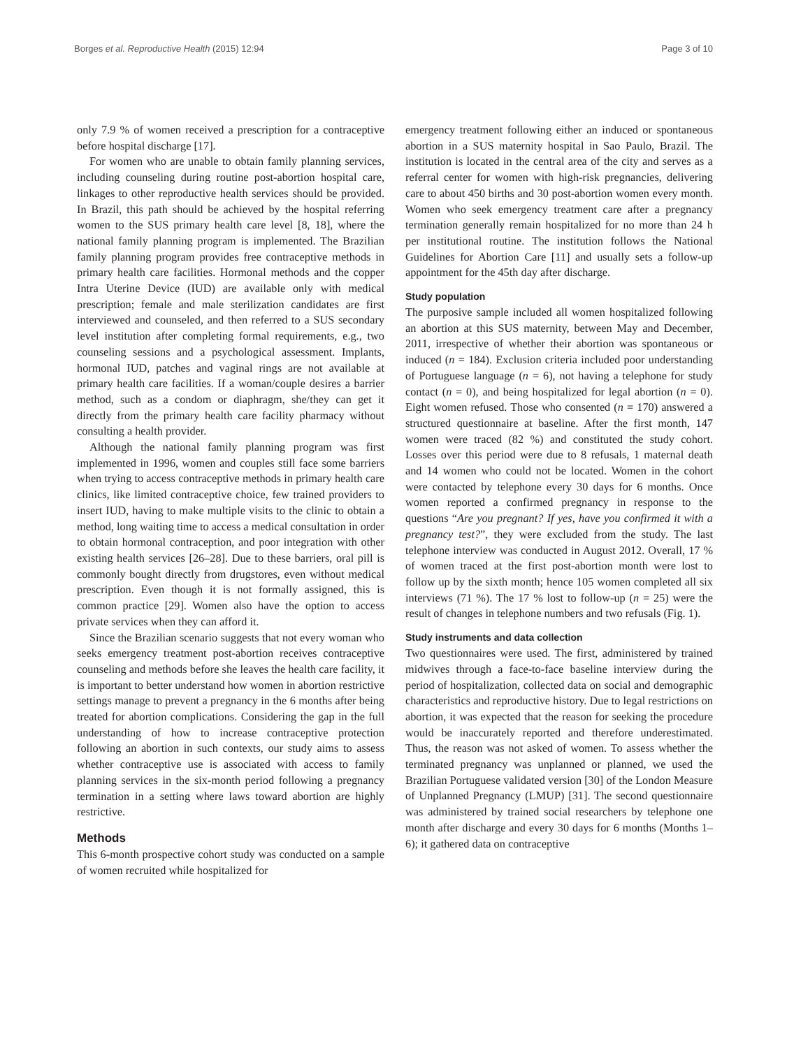Borges et al. Reproductive Health (2015) 12:94 Page 3 of 10
only 7.9 % of women received a prescription for a contraceptive before hospital discharge [17].
For women who are unable to obtain family planning services, including counseling during routine post-abortion hospital care, linkages to other reproductive health services should be provided. In Brazil, this path should be achieved by the hospital referring women to the SUS primary health care level [8, 18], where the national family planning program is implemented. The Brazilian family planning program provides free contraceptive methods in primary health care facilities. Hormonal methods and the copper Intra Uterine Device (IUD) are available only with medical prescription; female and male sterilization candidates are first interviewed and counseled, and then referred to a SUS secondary level institution after completing formal requirements, e.g., two counseling sessions and a psychological assessment. Implants, hormonal IUD, patches and vaginal rings are not available at primary health care facilities. If a woman/couple desires a barrier method, such as a condom or diaphragm, she/they can get it directly from the primary health care facility pharmacy without consulting a health provider.
Although the national family planning program was first implemented in 1996, women and couples still face some barriers when trying to access contraceptive methods in primary health care clinics, like limited contraceptive choice, few trained providers to insert IUD, having to make multiple visits to the clinic to obtain a method, long waiting time to access a medical consultation in order to obtain hormonal contraception, and poor integration with other existing health services [26–28]. Due to these barriers, oral pill is commonly bought directly from drugstores, even without medical prescription. Even though it is not formally assigned, this is common practice [29]. Women also have the option to access private services when they can afford it.
Since the Brazilian scenario suggests that not every woman who seeks emergency treatment post-abortion receives contraceptive counseling and methods before she leaves the health care facility, it is important to better understand how women in abortion restrictive settings manage to prevent a pregnancy in the 6 months after being treated for abortion complications. Considering the gap in the full understanding of how to increase contraceptive protection following an abortion in such contexts, our study aims to assess whether contraceptive use is associated with access to family planning services in the six-month period following a pregnancy termination in a setting where laws toward abortion are highly restrictive.
Methods
This 6-month prospective cohort study was conducted on a sample of women recruited while hospitalized for
emergency treatment following either an induced or spontaneous abortion in a SUS maternity hospital in Sao Paulo, Brazil. The institution is located in the central area of the city and serves as a referral center for women with high-risk pregnancies, delivering care to about 450 births and 30 post-abortion women every month. Women who seek emergency treatment care after a pregnancy termination generally remain hospitalized for no more than 24 h per institutional routine. The institution follows the National Guidelines for Abortion Care [11] and usually sets a follow-up appointment for the 45th day after discharge.
Study population
The purposive sample included all women hospitalized following an abortion at this SUS maternity, between May and December, 2011, irrespective of whether their abortion was spontaneous or induced (n = 184). Exclusion criteria included poor understanding of Portuguese language (n = 6), not having a telephone for study contact (n = 0), and being hospitalized for legal abortion (n = 0). Eight women refused. Those who consented (n = 170) answered a structured questionnaire at baseline. After the first month, 147 women were traced (82 %) and constituted the study cohort. Losses over this period were due to 8 refusals, 1 maternal death and 14 women who could not be located. Women in the cohort were contacted by telephone every 30 days for 6 months. Once women reported a confirmed pregnancy in response to the questions “Are you pregnant? If yes, have you confirmed it with a pregnancy test?”, they were excluded from the study. The last telephone interview was conducted in August 2012. Overall, 17 % of women traced at the first post-abortion month were lost to follow up by the sixth month; hence 105 women completed all six interviews (71 %). The 17 % lost to follow-up (n = 25) were the result of changes in telephone numbers and two refusals (Fig. 1).
Study instruments and data collection
Two questionnaires were used. The first, administered by trained midwives through a face-to-face baseline interview during the period of hospitalization, collected data on social and demographic characteristics and reproductive history. Due to legal restrictions on abortion, it was expected that the reason for seeking the procedure would be inaccurately reported and therefore underestimated. Thus, the reason was not asked of women. To assess whether the terminated pregnancy was unplanned or planned, we used the Brazilian Portuguese validated version [30] of the London Measure of Unplanned Pregnancy (LMUP) [31]. The second questionnaire was administered by trained social researchers by telephone one month after discharge and every 30 days for 6 months (Months 1–6); it gathered data on contraceptive